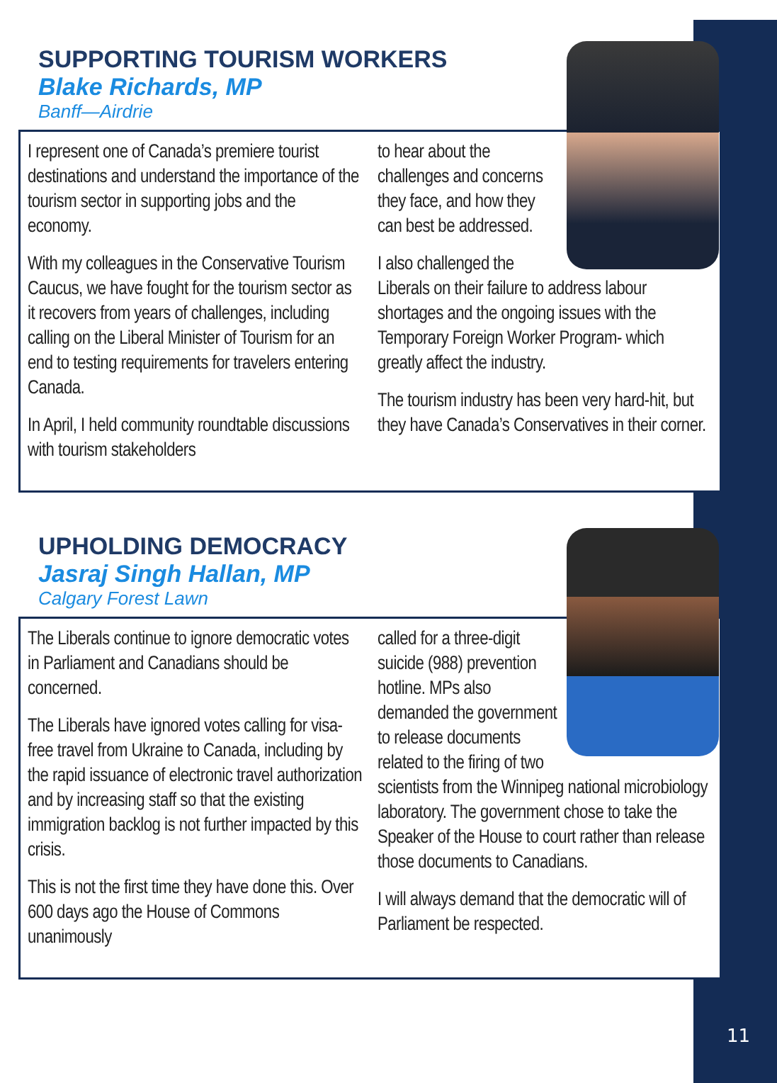SUPPORTING TOURISM WORKERS
Blake Richards, MP
Banff—Airdrie
I represent one of Canada’s premiere tourist destinations and understand the importance of the tourism sector in supporting jobs and the economy.
With my colleagues in the Conservative Tourism Caucus, we have fought for the tourism sector as it recovers from years of challenges, including calling on the Liberal Minister of Tourism for an end to testing requirements for travelers entering Canada.
In April, I held community roundtable discussions with tourism stakeholders
to hear about the challenges and concerns they face, and how they can best be addressed.
I also challenged the Liberals on their failure to address labour shortages and the ongoing issues with the Temporary Foreign Worker Program- which greatly affect the industry.
The tourism industry has been very hard-hit, but they have Canada’s Conservatives in their corner.
UPHOLDING DEMOCRACY
Jasraj Singh Hallan, MP
Calgary Forest Lawn
The Liberals continue to ignore democratic votes in Parliament and Canadians should be concerned.
The Liberals have ignored votes calling for visa-free travel from Ukraine to Canada, including by the rapid issuance of electronic travel authorization and by increasing staff so that the existing immigration backlog is not further impacted by this crisis.
This is not the first time they have done this. Over 600 days ago the House of Commons unanimously
called for a three-digit suicide (988) prevention hotline. MPs also demanded the government to release documents related to the firing of two scientists from the Winnipeg national microbiology laboratory. The government chose to take the Speaker of the House to court rather than release those documents to Canadians.
I will always demand that the democratic will of Parliament be respected.
11